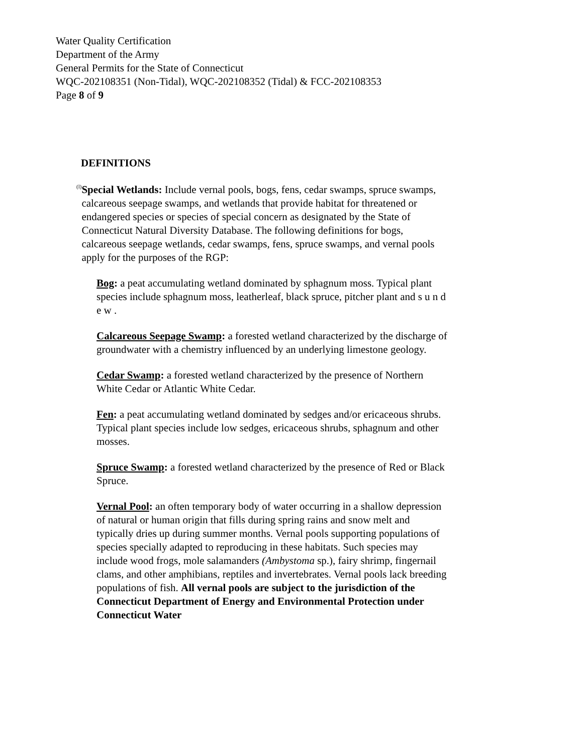Water Quality Certification
Department of the Army
General Permits for the State of Connecticut
WQC-202108351 (Non-Tidal), WQC-202108352 (Tidal) & FCC-202108353
Page 8 of 9
DEFINITIONS
(l)
Special Wetlands: Include vernal pools, bogs, fens, cedar swamps, spruce swamps, calcareous seepage swamps, and wetlands that provide habitat for threatened or endangered species or species of special concern as designated by the State of Connecticut Natural Diversity Database. The following definitions for bogs, calcareous seepage wetlands, cedar swamps, fens, spruce swamps, and vernal pools apply for the purposes of the RGP:
Bog: a peat accumulating wetland dominated by sphagnum moss. Typical plant species include sphagnum moss, leatherleaf, black spruce, pitcher plant and s u n d e w .
Calcareous Seepage Swamp: a forested wetland characterized by the discharge of groundwater with a chemistry influenced by an underlying limestone geology.
Cedar Swamp: a forested wetland characterized by the presence of Northern White Cedar or Atlantic White Cedar.
Fen: a peat accumulating wetland dominated by sedges and/or ericaceous shrubs. Typical plant species include low sedges, ericaceous shrubs, sphagnum and other mosses.
Spruce Swamp: a forested wetland characterized by the presence of Red or Black Spruce.
Vernal Pool: an often temporary body of water occurring in a shallow depression of natural or human origin that fills during spring rains and snow melt and typically dries up during summer months. Vernal pools supporting populations of species specially adapted to reproducing in these habitats. Such species may include wood frogs, mole salamanders (Ambystoma sp.), fairy shrimp, fingernail clams, and other amphibians, reptiles and invertebrates. Vernal pools lack breeding populations of fish. All vernal pools are subject to the jurisdiction of the Connecticut Department of Energy and Environmental Protection under Connecticut Water